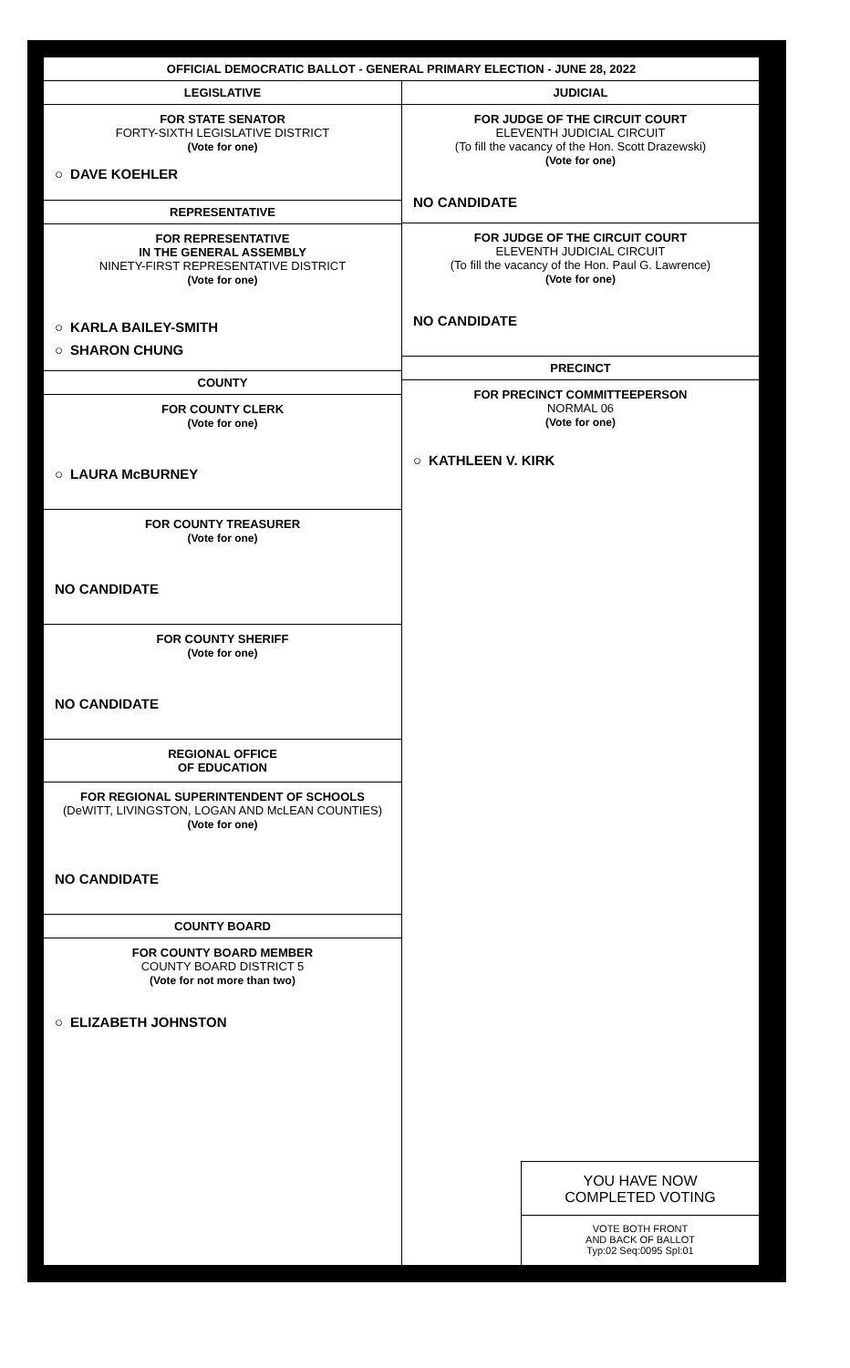OFFICIAL DEMOCRATIC BALLOT - GENERAL PRIMARY ELECTION - JUNE 28, 2022
LEGISLATIVE
FOR STATE SENATOR
FORTY-SIXTH LEGISLATIVE DISTRICT
(Vote for one)
○ DAVE KOEHLER
REPRESENTATIVE
FOR REPRESENTATIVE
IN THE GENERAL ASSEMBLY
NINETY-FIRST REPRESENTATIVE DISTRICT
(Vote for one)
○ KARLA BAILEY-SMITH
○ SHARON CHUNG
COUNTY
FOR COUNTY CLERK
(Vote for one)
○ LAURA McBURNEY
FOR COUNTY TREASURER
(Vote for one)
NO CANDIDATE
FOR COUNTY SHERIFF
(Vote for one)
NO CANDIDATE
REGIONAL OFFICE
OF EDUCATION
FOR REGIONAL SUPERINTENDENT OF SCHOOLS
(DeWITT, LIVINGSTON, LOGAN AND McLEAN COUNTIES)
(Vote for one)
NO CANDIDATE
COUNTY BOARD
FOR COUNTY BOARD MEMBER
COUNTY BOARD DISTRICT 5
(Vote for not more than two)
○ ELIZABETH JOHNSTON
JUDICIAL
FOR JUDGE OF THE CIRCUIT COURT
ELEVENTH JUDICIAL CIRCUIT
(To fill the vacancy of the Hon. Scott Drazewski)
(Vote for one)
NO CANDIDATE
FOR JUDGE OF THE CIRCUIT COURT
ELEVENTH JUDICIAL CIRCUIT
(To fill the vacancy of the Hon. Paul G. Lawrence)
(Vote for one)
NO CANDIDATE
PRECINCT
FOR PRECINCT COMMITTEEPERSON
NORMAL 06
(Vote for one)
○ KATHLEEN V. KIRK
YOU HAVE NOW
COMPLETED VOTING
VOTE BOTH FRONT
AND BACK OF BALLOT
Typ:02 Seq:0095 Spl:01